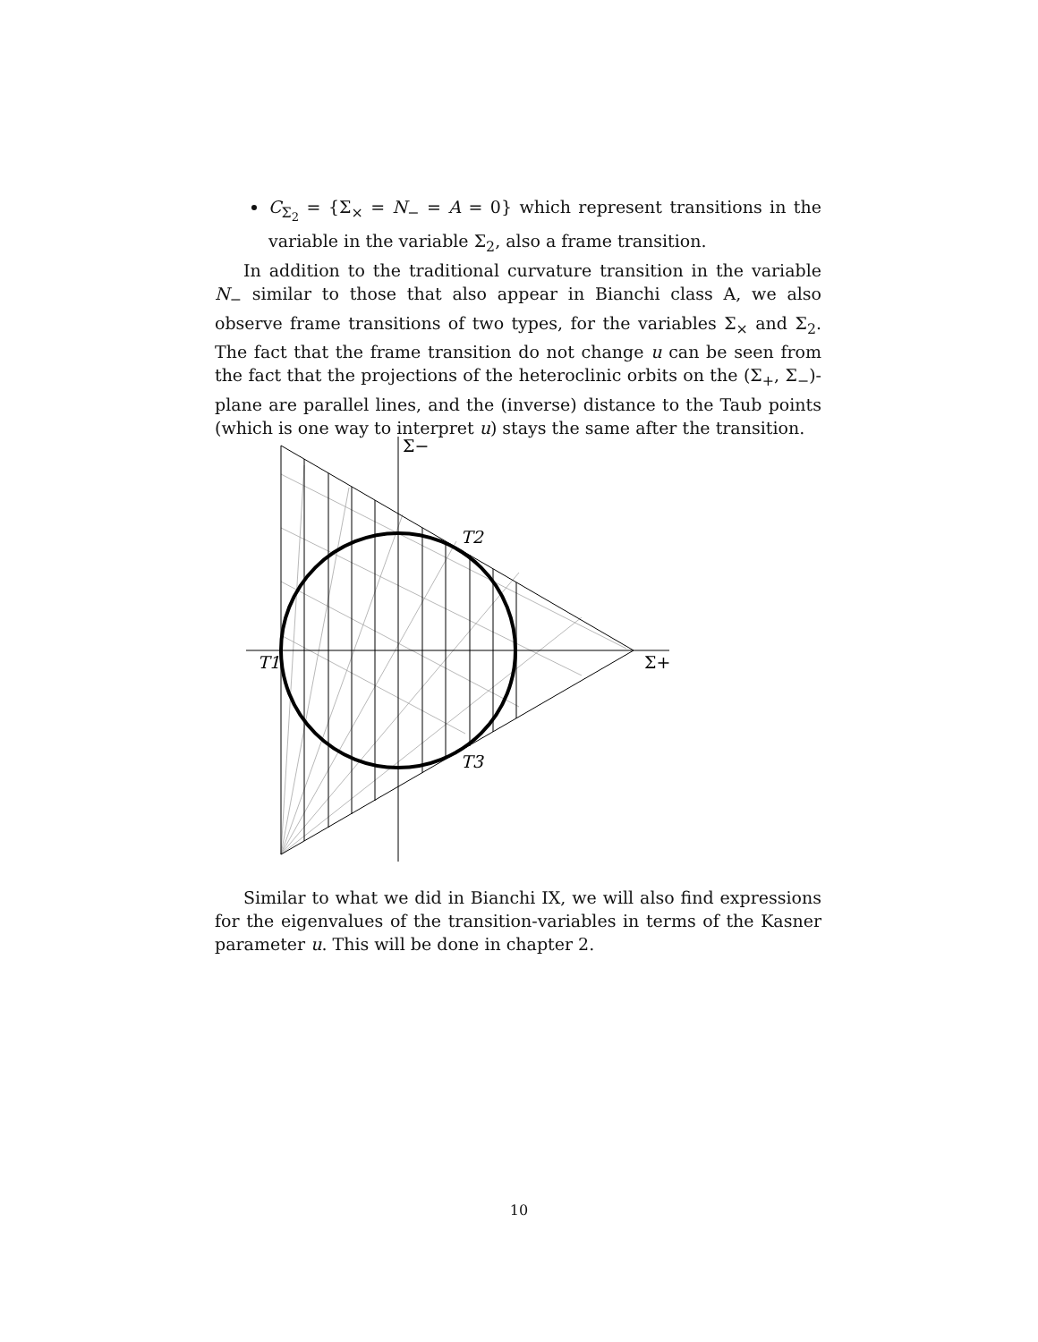C<sub>Σ<sub>2</sub></sub> = {Σ<sub>×</sub> = N<sub>−</sub> = A = 0} which represent transitions in the variable in the variable Σ<sub>2</sub>, also a frame transition.
In addition to the traditional curvature transition in the variable N<sub>−</sub> similar to those that also appear in Bianchi class A, we also observe frame transitions of two types, for the variables Σ<sub>×</sub> and Σ<sub>2</sub>. The fact that the frame transition do not change u can be seen from the fact that the projections of the heteroclinic orbits on the (Σ<sub>+</sub>, Σ<sub>−</sub>)-plane are parallel lines, and the (inverse) distance to the Taub points (which is one way to interpret u) stays the same after the transition.
Σ−
T2
T1
Σ+
T3
Similar to what we did in Bianchi IX, we will also find expressions for the eigenvalues of the transition-variables in terms of the Kasner parameter u. This will be done in chapter 2.
10